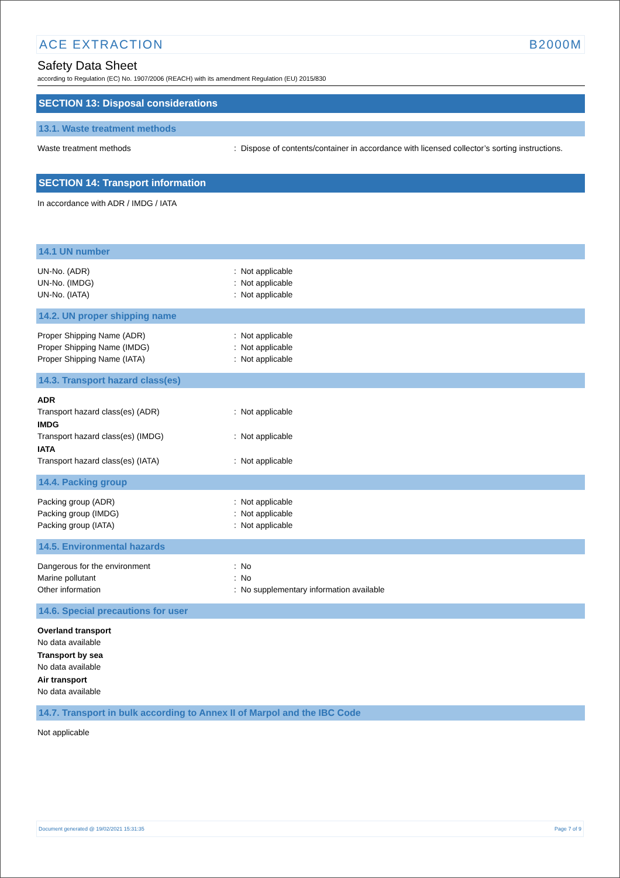ACE EXTRACTION B2000M
Safety Data Sheet
according to Regulation (EC) No. 1907/2006 (REACH) with its amendment Regulation (EU) 2015/830
SECTION 13: Disposal considerations
13.1. Waste treatment methods
Waste treatment methods : Dispose of contents/container in accordance with licensed collector’s sorting instructions.
SECTION 14: Transport information
In accordance with ADR / IMDG / IATA
14.1 UN number
UN-No. (ADR) : Not applicable
UN-No. (IMDG) : Not applicable
UN-No. (IATA) : Not applicable
14.2. UN proper shipping name
Proper Shipping Name (ADR) : Not applicable
Proper Shipping Name (IMDG) : Not applicable
Proper Shipping Name (IATA) : Not applicable
14.3. Transport hazard class(es)
ADR
Transport hazard class(es) (ADR) : Not applicable
IMDG
Transport hazard class(es) (IMDG) : Not applicable
IATA
Transport hazard class(es) (IATA) : Not applicable
14.4. Packing group
Packing group (ADR) : Not applicable
Packing group (IMDG) : Not applicable
Packing group (IATA) : Not applicable
14.5. Environmental hazards
Dangerous for the environment : No
Marine pollutant : No
Other information : No supplementary information available
14.6. Special precautions for user
Overland transport
No data available
Transport by sea
No data available
Air transport
No data available
14.7. Transport in bulk according to Annex II of Marpol and the IBC Code
Not applicable
Document generated @ 19/02/2021 15:31:35 Page 7 of 9